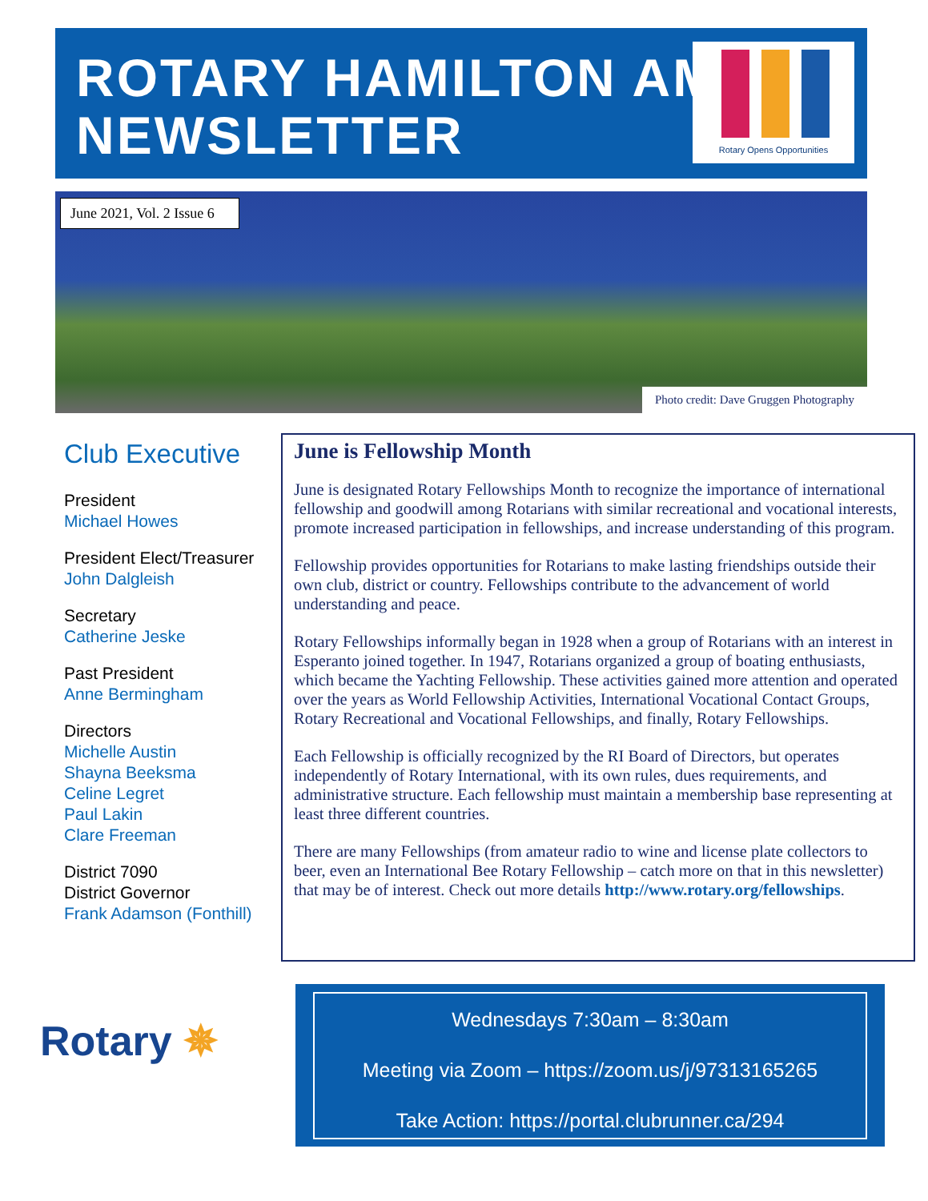ROTARY HAMILTON AM
NEWSLETTER
Rotary Opens Opportunities
June 2021, Vol. 2 Issue 6
Photo credit: Dave Gruggen Photography
Club Executive
President
Michael Howes
President Elect/Treasurer
John Dalgleish
Secretary
Catherine Jeske
Past President
Anne Bermingham
Directors
Michelle Austin
Shayna Beeksma
Celine Legret
Paul Lakin
Clare Freeman
District 7090
District Governor
Frank Adamson (Fonthill)
June is Fellowship Month
June is designated Rotary Fellowships Month to recognize the importance of international fellowship and goodwill among Rotarians with similar recreational and vocational interests, promote increased participation in fellowships, and increase understanding of this program.
Fellowship provides opportunities for Rotarians to make lasting friendships outside their own club, district or country. Fellowships contribute to the advancement of world understanding and peace.
Rotary Fellowships informally began in 1928 when a group of Rotarians with an interest in Esperanto joined together. In 1947, Rotarians organized a group of boating enthusiasts, which became the Yachting Fellowship. These activities gained more attention and operated over the years as World Fellowship Activities, International Vocational Contact Groups, Rotary Recreational and Vocational Fellowships, and finally, Rotary Fellowships.
Each Fellowship is officially recognized by the RI Board of Directors, but operates independently of Rotary International, with its own rules, dues requirements, and administrative structure. Each fellowship must maintain a membership base representing at least three different countries.
There are many Fellowships (from amateur radio to wine and license plate collectors to beer, even an International Bee Rotary Fellowship – catch more on that in this newsletter) that may be of interest. Check out more details http://www.rotary.org/fellowships.
Rotary ✵
Wednesdays 7:30am – 8:30am
Meeting via Zoom – https://zoom.us/j/97313165265
Take Action: https://portal.clubrunner.ca/294